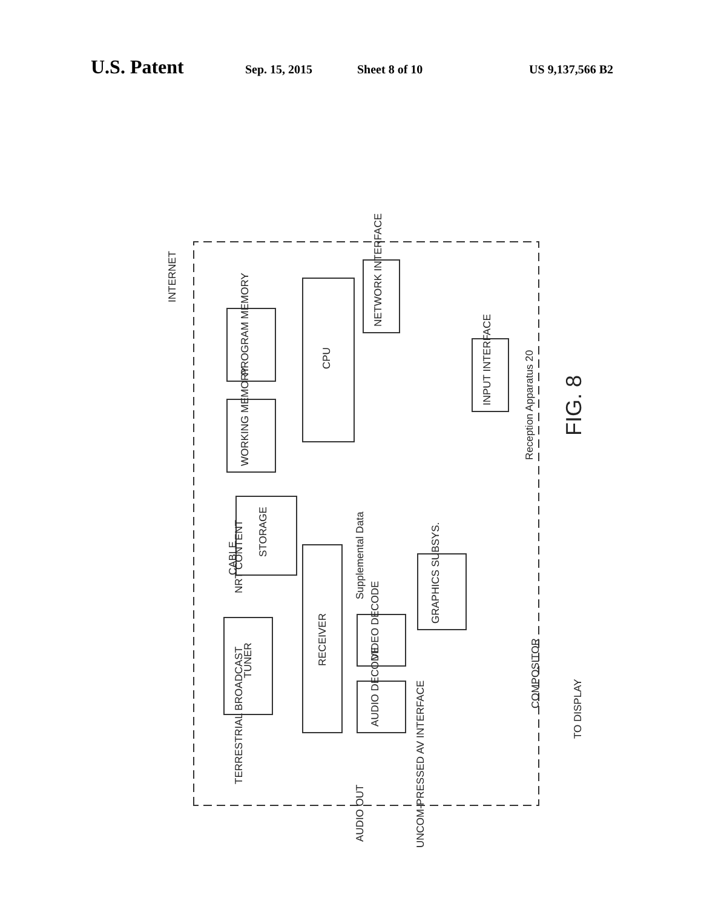U.S. Patent Sep. 15, 2015 Sheet 8 of 10 US 9,137,566 B2
TERRESTRIAL BROADCAST
CABLE
TUNER
RECEIVER
AUDIO DECODE
VIDEO DECODE
CPU
WORKING MEMORY
PROGRAM MEMORY
NETWORK INTERFACE
INPUT INTERFACE
STORAGE
GRAPHICS SUBSYS.
COMPOSITOR
Supplemental Data
NRT CONTENT
Reception Apparatus 20
INTERNET
TO DISPLAY
AUDIO OUT
UNCOM-PRESSED AV INTERFACE
FIG. 8